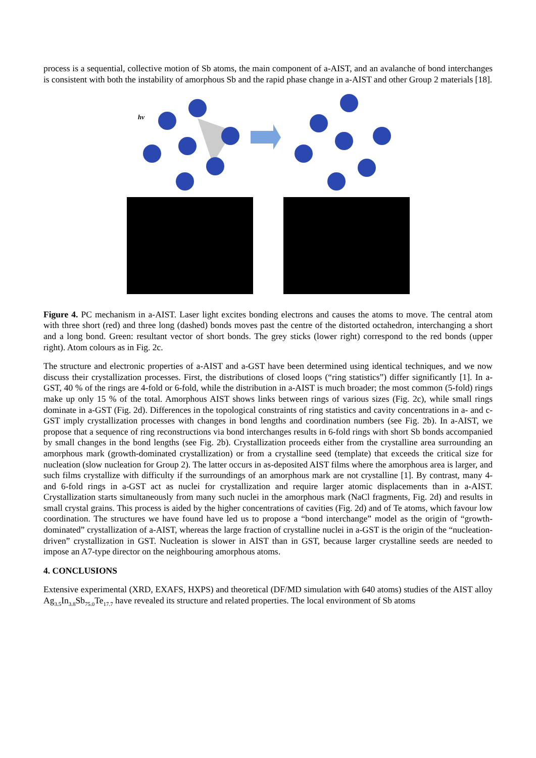process is a sequential, collective motion of Sb atoms, the main component of a-AIST, and an avalanche of bond interchanges is consistent with both the instability of amorphous Sb and the rapid phase change in a-AIST and other Group 2 materials [18].
hν
Figure 4. PC mechanism in a-AIST. Laser light excites bonding electrons and causes the atoms to move. The central atom with three short (red) and three long (dashed) bonds moves past the centre of the distorted octahedron, interchanging a short and a long bond. Green: resultant vector of short bonds. The grey sticks (lower right) correspond to the red bonds (upper right). Atom colours as in Fig. 2c.
The structure and electronic properties of a-AIST and a-GST have been determined using identical techniques, and we now discuss their crystallization processes. First, the distributions of closed loops (“ring statistics”) differ significantly [1]. In a-GST, 40 % of the rings are 4-fold or 6-fold, while the distribution in a-AIST is much broader; the most common (5-fold) rings make up only 15 % of the total. Amorphous AIST shows links between rings of various sizes (Fig. 2c), while small rings dominate in a-GST (Fig. 2d). Differences in the topological constraints of ring statistics and cavity concentrations in a- and c-GST imply crystallization processes with changes in bond lengths and coordination numbers (see Fig. 2b). In a-AIST, we propose that a sequence of ring reconstructions via bond interchanges results in 6-fold rings with short Sb bonds accompanied by small changes in the bond lengths (see Fig. 2b). Crystallization proceeds either from the crystalline area surrounding an amorphous mark (growth-dominated crystallization) or from a crystalline seed (template) that exceeds the critical size for nucleation (slow nucleation for Group 2). The latter occurs in as-deposited AIST films where the amorphous area is larger, and such films crystallize with difficulty if the surroundings of an amorphous mark are not crystalline [1]. By contrast, many 4- and 6-fold rings in a-GST act as nuclei for crystallization and require larger atomic displacements than in a-AIST. Crystallization starts simultaneously from many such nuclei in the amorphous mark (NaCl fragments, Fig. 2d) and results in small crystal grains. This process is aided by the higher concentrations of cavities (Fig. 2d) and of Te atoms, which favour low coordination. The structures we have found have led us to propose a “bond interchange” model as the origin of “growth-dominated” crystallization of a-AIST, whereas the large fraction of crystalline nuclei in a-GST is the origin of the “nucleation-driven” crystallization in GST. Nucleation is slower in AIST than in GST, because larger crystalline seeds are needed to impose an A7-type director on the neighbouring amorphous atoms.
4. CONCLUSIONS
Extensive experimental (XRD, EXAFS, HXPS) and theoretical (DF/MD simulation with 640 atoms) studies of the AIST alloy Ag<sub>3.5</sub>In<sub>3.8</sub>Sb<sub>75.0</sub>Te<sub>17.7</sub> have revealed its structure and related properties. The local environment of Sb atoms